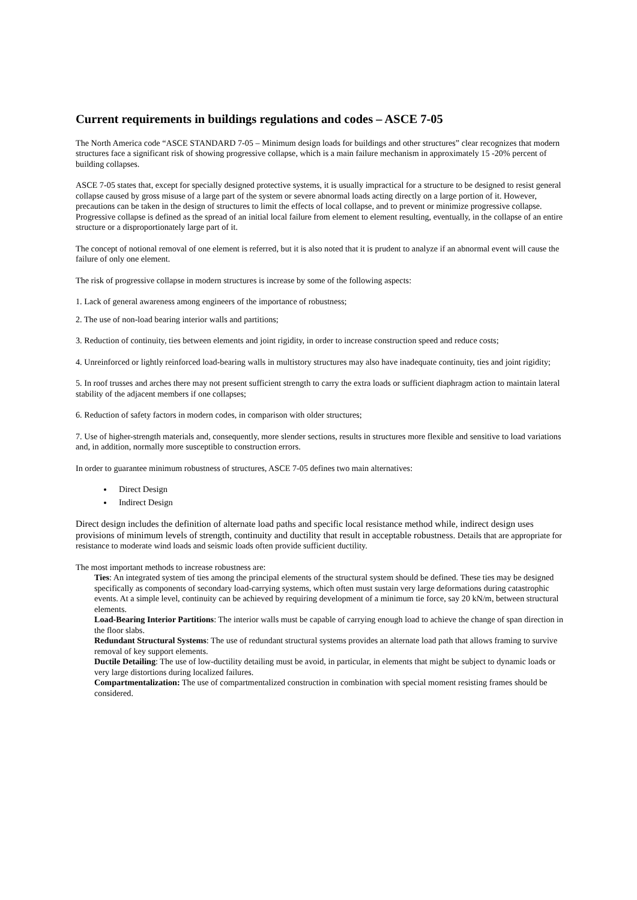Current requirements in buildings regulations and codes – ASCE 7-05
The North America code “ASCE STANDARD 7-05 – Minimum design loads for buildings and other structures” clear recognizes that modern structures face a significant risk of showing progressive collapse, which is a main failure mechanism in approximately 15 -20% percent of building collapses.
ASCE 7-05 states that, except for specially designed protective systems, it is usually impractical for a structure to be designed to resist general collapse caused by gross misuse of a large part of the system or severe abnormal loads acting directly on a large portion of it. However, precautions can be taken in the design of structures to limit the effects of local collapse, and to prevent or minimize progressive collapse. Progressive collapse is defined as the spread of an initial local failure from element to element resulting, eventually, in the collapse of an entire structure or a disproportionately large part of it.
The concept of notional removal of one element is referred, but it is also noted that it is prudent to analyze if an abnormal event will cause the failure of only one element.
The risk of progressive collapse in modern structures is increase by some of the following aspects:
1. Lack of general awareness among engineers of the importance of robustness;
2. The use of non-load bearing interior walls and partitions;
3. Reduction of continuity, ties between elements and joint rigidity, in order to increase construction speed and reduce costs;
4. Unreinforced or lightly reinforced load-bearing walls in multistory structures may also have inadequate continuity, ties and joint rigidity;
5. In roof trusses and arches there may not present sufficient strength to carry the extra loads or sufficient diaphragm action to maintain lateral stability of the adjacent members if one collapses;
6. Reduction of safety factors in modern codes, in comparison with older structures;
7. Use of higher-strength materials and, consequently, more slender sections, results in structures more flexible and sensitive to load variations and, in addition, normally more susceptible to construction errors.
In order to guarantee minimum robustness of structures, ASCE 7-05 defines two main alternatives:
Direct Design
Indirect Design
Direct design includes the definition of alternate load paths and specific local resistance method while, indirect design uses provisions of minimum levels of strength, continuity and ductility that result in acceptable robustness. Details that are appropriate for resistance to moderate wind loads and seismic loads often provide sufficient ductility.
The most important methods to increase robustness are:
Ties: An integrated system of ties among the principal elements of the structural system should be defined. These ties may be designed specifically as components of secondary load-carrying systems, which often must sustain very large deformations during catastrophic events. At a simple level, continuity can be achieved by requiring development of a minimum tie force, say 20 kN/m, between structural elements.
Load-Bearing Interior Partitions: The interior walls must be capable of carrying enough load to achieve the change of span direction in the floor slabs.
Redundant Structural Systems: The use of redundant structural systems provides an alternate load path that allows framing to survive removal of key support elements.
Ductile Detailing: The use of low-ductility detailing must be avoid, in particular, in elements that might be subject to dynamic loads or very large distortions during localized failures.
Compartmentalization: The use of compartmentalized construction in combination with special moment resisting frames should be considered.